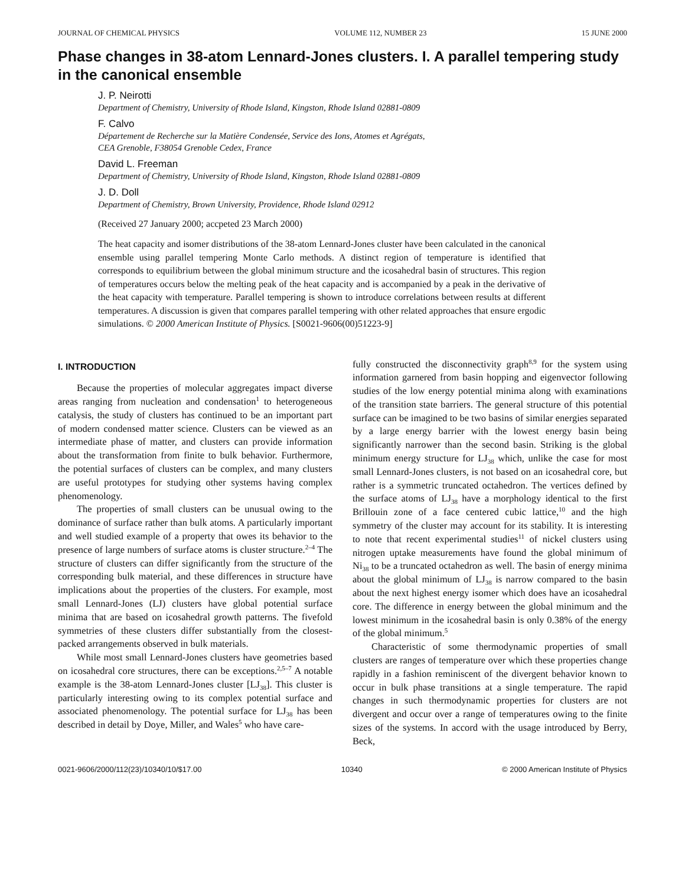JOURNAL OF CHEMICAL PHYSICS VOLUME 112, NUMBER 23 15 JUNE 2000
Phase changes in 38-atom Lennard-Jones clusters. I. A parallel tempering study in the canonical ensemble
J. P. Neirotti
Department of Chemistry, University of Rhode Island, Kingston, Rhode Island 02881-0809
F. Calvo
Département de Recherche sur la Matière Condensée, Service des Ions, Atomes et Agrégats,
CEA Grenoble, F38054 Grenoble Cedex, France
David L. Freeman
Department of Chemistry, University of Rhode Island, Kingston, Rhode Island 02881-0809
J. D. Doll
Department of Chemistry, Brown University, Providence, Rhode Island 02912
(Received 27 January 2000; accpeted 23 March 2000)
The heat capacity and isomer distributions of the 38-atom Lennard-Jones cluster have been calculated in the canonical ensemble using parallel tempering Monte Carlo methods. A distinct region of temperature is identified that corresponds to equilibrium between the global minimum structure and the icosahedral basin of structures. This region of temperatures occurs below the melting peak of the heat capacity and is accompanied by a peak in the derivative of the heat capacity with temperature. Parallel tempering is shown to introduce correlations between results at different temperatures. A discussion is given that compares parallel tempering with other related approaches that ensure ergodic simulations. © 2000 American Institute of Physics. [S0021-9606(00)51223-9]
I. INTRODUCTION
Because the properties of molecular aggregates impact diverse areas ranging from nucleation and condensation<sup>1</sup> to heterogeneous catalysis, the study of clusters has continued to be an important part of modern condensed matter science. Clusters can be viewed as an intermediate phase of matter, and clusters can provide information about the transformation from finite to bulk behavior. Furthermore, the potential surfaces of clusters can be complex, and many clusters are useful prototypes for studying other systems having complex phenomenology.
The properties of small clusters can be unusual owing to the dominance of surface rather than bulk atoms. A particularly important and well studied example of a property that owes its behavior to the presence of large numbers of surface atoms is cluster structure.<sup>2–4</sup> The structure of clusters can differ significantly from the structure of the corresponding bulk material, and these differences in structure have implications about the properties of the clusters. For example, most small Lennard-Jones (LJ) clusters have global potential surface minima that are based on icosahedral growth patterns. The fivefold symmetries of these clusters differ substantially from the closest-packed arrangements observed in bulk materials.
While most small Lennard-Jones clusters have geometries based on icosahedral core structures, there can be exceptions.<sup>2,5–7</sup> A notable example is the 38-atom Lennard-Jones cluster [LJ<sub>38</sub>]. This cluster is particularly interesting owing to its complex potential surface and associated phenomenology. The potential surface for LJ<sub>38</sub> has been described in detail by Doye, Miller, and Wales<sup>5</sup> who have care-
fully constructed the disconnectivity graph<sup>8,9</sup> for the system using information garnered from basin hopping and eigenvector following studies of the low energy potential minima along with examinations of the transition state barriers. The general structure of this potential surface can be imagined to be two basins of similar energies separated by a large energy barrier with the lowest energy basin being significantly narrower than the second basin. Striking is the global minimum energy structure for LJ<sub>38</sub> which, unlike the case for most small Lennard-Jones clusters, is not based on an icosahedral core, but rather is a symmetric truncated octahedron. The vertices defined by the surface atoms of LJ<sub>38</sub> have a morphology identical to the first Brillouin zone of a face centered cubic lattice,<sup>10</sup> and the high symmetry of the cluster may account for its stability. It is interesting to note that recent experimental studies<sup>11</sup> of nickel clusters using nitrogen uptake measurements have found the global minimum of Ni<sub>38</sub> to be a truncated octahedron as well. The basin of energy minima about the global minimum of LJ<sub>38</sub> is narrow compared to the basin about the next highest energy isomer which does have an icosahedral core. The difference in energy between the global minimum and the lowest minimum in the icosahedral basin is only 0.38% of the energy of the global minimum.<sup>5</sup>
Characteristic of some thermodynamic properties of small clusters are ranges of temperature over which these properties change rapidly in a fashion reminiscent of the divergent behavior known to occur in bulk phase transitions at a single temperature. The rapid changes in such thermodynamic properties for clusters are not divergent and occur over a range of temperatures owing to the finite sizes of the systems. In accord with the usage introduced by Berry, Beck,
0021-9606/2000/112(23)/10340/10/$17.00 10340 © 2000 American Institute of Physics